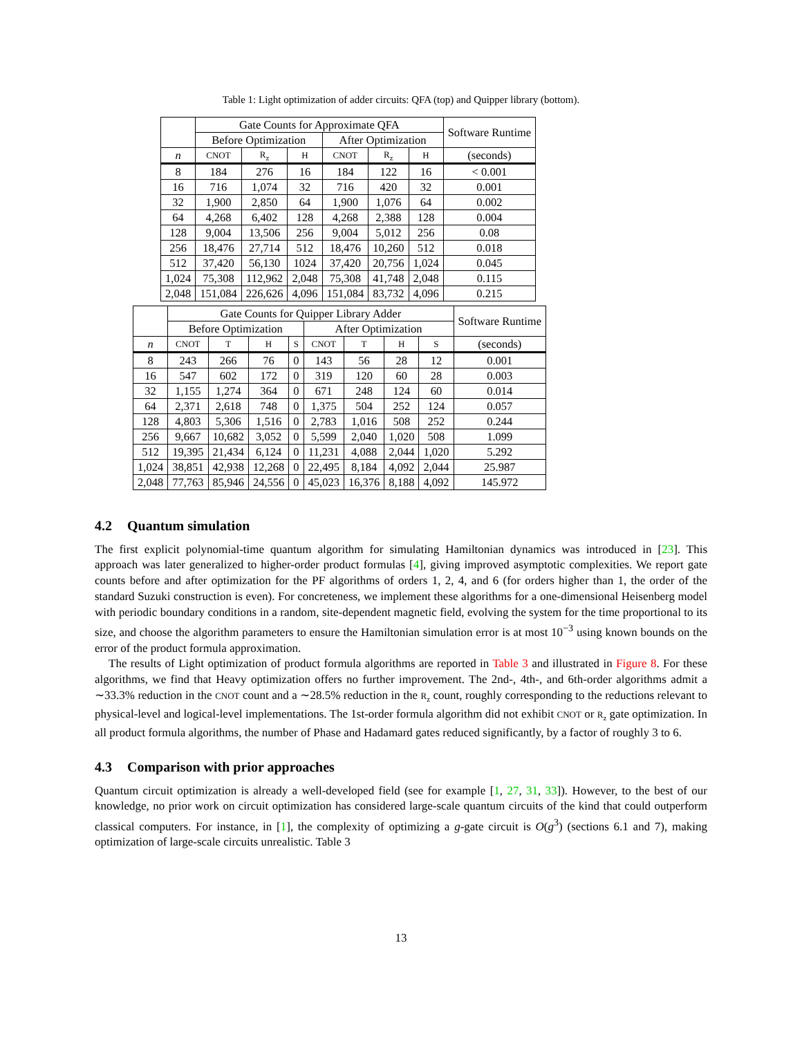Table 1: Light optimization of adder circuits: QFA (top) and Quipper library (bottom).
| | Gate Counts for Approximate QFA | | | | | | Software Runtime |
| --- | --- | --- | --- | --- | --- | --- | --- |
| | Before Optimization | | | After Optimization | | | |
| n | CNOT | R<sub>z</sub> | H | CNOT | R<sub>z</sub> | H | (seconds) |
| 8 | 184 | 276 | 16 | 184 | 122 | 16 | < 0.001 |
| 16 | 716 | 1,074 | 32 | 716 | 420 | 32 | 0.001 |
| 32 | 1,900 | 2,850 | 64 | 1,900 | 1,076 | 64 | 0.002 |
| 64 | 4,268 | 6,402 | 128 | 4,268 | 2,388 | 128 | 0.004 |
| 128 | 9,004 | 13,506 | 256 | 9,004 | 5,012 | 256 | 0.08 |
| 256 | 18,476 | 27,714 | 512 | 18,476 | 10,260 | 512 | 0.018 |
| 512 | 37,420 | 56,130 | 1024 | 37,420 | 20,756 | 1,024 | 0.045 |
| 1,024 | 75,308 | 112,962 | 2,048 | 75,308 | 41,748 | 2,048 | 0.115 |
| 2,048 | 151,084 | 226,626 | 4,096 | 151,084 | 83,732 | 4,096 | 0.215 |
| | Gate Counts for Quipper Library Adder | | | | | | | | Software Runtime |
| --- | --- | --- | --- | --- | --- | --- | --- | --- | --- |
| | Before Optimization | | | | After Optimization | | | | |
| n | CNOT | T | H | S | CNOT | T | H | S | (seconds) |
| 8 | 243 | 266 | 76 | 0 | 143 | 56 | 28 | 12 | 0.001 |
| 16 | 547 | 602 | 172 | 0 | 319 | 120 | 60 | 28 | 0.003 |
| 32 | 1,155 | 1,274 | 364 | 0 | 671 | 248 | 124 | 60 | 0.014 |
| 64 | 2,371 | 2,618 | 748 | 0 | 1,375 | 504 | 252 | 124 | 0.057 |
| 128 | 4,803 | 5,306 | 1,516 | 0 | 2,783 | 1,016 | 508 | 252 | 0.244 |
| 256 | 9,667 | 10,682 | 3,052 | 0 | 5,599 | 2,040 | 1,020 | 508 | 1.099 |
| 512 | 19,395 | 21,434 | 6,124 | 0 | 11,231 | 4,088 | 2,044 | 1,020 | 5.292 |
| 1,024 | 38,851 | 42,938 | 12,268 | 0 | 22,495 | 8,184 | 4,092 | 2,044 | 25.987 |
| 2,048 | 77,763 | 85,946 | 24,556 | 0 | 45,023 | 16,376 | 8,188 | 4,092 | 145.972 |
4.2 Quantum simulation
The first explicit polynomial-time quantum algorithm for simulating Hamiltonian dynamics was introduced in [23]. This approach was later generalized to higher-order product formulas [4], giving improved asymptotic complexities. We report gate counts before and after optimization for the PF algorithms of orders 1, 2, 4, and 6 (for orders higher than 1, the order of the standard Suzuki construction is even). For concreteness, we implement these algorithms for a one-dimensional Heisenberg model with periodic boundary conditions in a random, site-dependent magnetic field, evolving the system for the time proportional to its size, and choose the algorithm parameters to ensure the Hamiltonian simulation error is at most 10<sup>−3</sup> using known bounds on the error of the product formula approximation.
The results of Light optimization of product formula algorithms are reported in Table 3 and illustrated in Figure 8. For these algorithms, we find that Heavy optimization offers no further improvement. The 2nd-, 4th-, and 6th-order algorithms admit a ∼33.3% reduction in the CNOT count and a ∼28.5% reduction in the R<sub>z</sub> count, roughly corresponding to the reductions relevant to physical-level and logical-level implementations. The 1st-order formula algorithm did not exhibit CNOT or R<sub>z</sub> gate optimization. In all product formula algorithms, the number of Phase and Hadamard gates reduced significantly, by a factor of roughly 3 to 6.
4.3 Comparison with prior approaches
Quantum circuit optimization is already a well-developed field (see for example [1, 27, 31, 33]). However, to the best of our knowledge, no prior work on circuit optimization has considered large-scale quantum circuits of the kind that could outperform classical computers. For instance, in [1], the complexity of optimizing a g-gate circuit is O(g<sup>3</sup>) (sections 6.1 and 7), making optimization of large-scale circuits unrealistic. Table 3
13